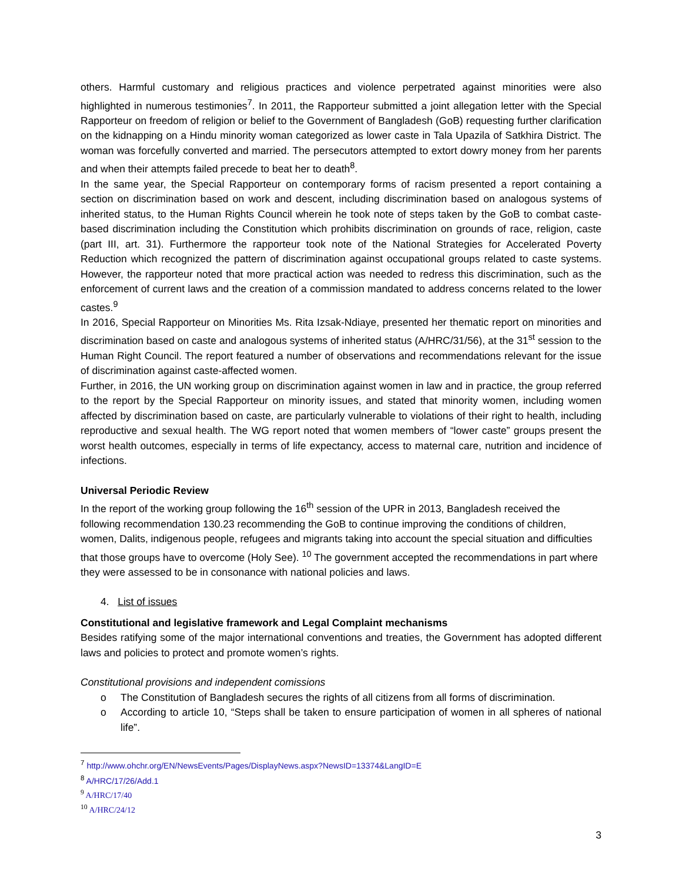others. Harmful customary and religious practices and violence perpetrated against minorities were also highlighted in numerous testimonies<sup>7</sup>. In 2011, the Rapporteur submitted a joint allegation letter with the Special Rapporteur on freedom of religion or belief to the Government of Bangladesh (GoB) requesting further clarification on the kidnapping on a Hindu minority woman categorized as lower caste in Tala Upazila of Satkhira District. The woman was forcefully converted and married. The persecutors attempted to extort dowry money from her parents and when their attempts failed precede to beat her to death<sup>8</sup>.
In the same year, the Special Rapporteur on contemporary forms of racism presented a report containing a section on discrimination based on work and descent, including discrimination based on analogous systems of inherited status, to the Human Rights Council wherein he took note of steps taken by the GoB to combat caste-based discrimination including the Constitution which prohibits discrimination on grounds of race, religion, caste (part III, art. 31). Furthermore the rapporteur took note of the National Strategies for Accelerated Poverty Reduction which recognized the pattern of discrimination against occupational groups related to caste systems. However, the rapporteur noted that more practical action was needed to redress this discrimination, such as the enforcement of current laws and the creation of a commission mandated to address concerns related to the lower castes.<sup>9</sup>
In 2016, Special Rapporteur on Minorities Ms. Rita Izsak-Ndiaye, presented her thematic report on minorities and discrimination based on caste and analogous systems of inherited status (A/HRC/31/56), at the 31<sup>st</sup> session to the Human Right Council. The report featured a number of observations and recommendations relevant for the issue of discrimination against caste-affected women.
Further, in 2016, the UN working group on discrimination against women in law and in practice, the group referred to the report by the Special Rapporteur on minority issues, and stated that minority women, including women affected by discrimination based on caste, are particularly vulnerable to violations of their right to health, including reproductive and sexual health. The WG report noted that women members of “lower caste” groups present the worst health outcomes, especially in terms of life expectancy, access to maternal care, nutrition and incidence of infections.
Universal Periodic Review
In the report of the working group following the 16<sup>th</sup> session of the UPR in 2013, Bangladesh received the following recommendation 130.23 recommending the GoB to continue improving the conditions of children, women, Dalits, indigenous people, refugees and migrants taking into account the special situation and difficulties that those groups have to overcome (Holy See). <sup>10</sup> The government accepted the recommendations in part where they were assessed to be in consonance with national policies and laws.
4. List of issues
Constitutional and legislative framework and Legal Complaint mechanisms
Besides ratifying some of the major international conventions and treaties, the Government has adopted different laws and policies to protect and promote women’s rights.
Constitutional provisions and independent comissions
o The Constitution of Bangladesh secures the rights of all citizens from all forms of discrimination.
o According to article 10, “Steps shall be taken to ensure participation of women in all spheres of national life”.
<sup>7</sup> http://www.ohchr.org/EN/NewsEvents/Pages/DisplayNews.aspx?NewsID=13374&LangID=E
<sup>8</sup> A/HRC/17/26/Add.1
<sup>9</sup> A/HRC/17/40
<sup>10</sup> A/HRC/24/12
3